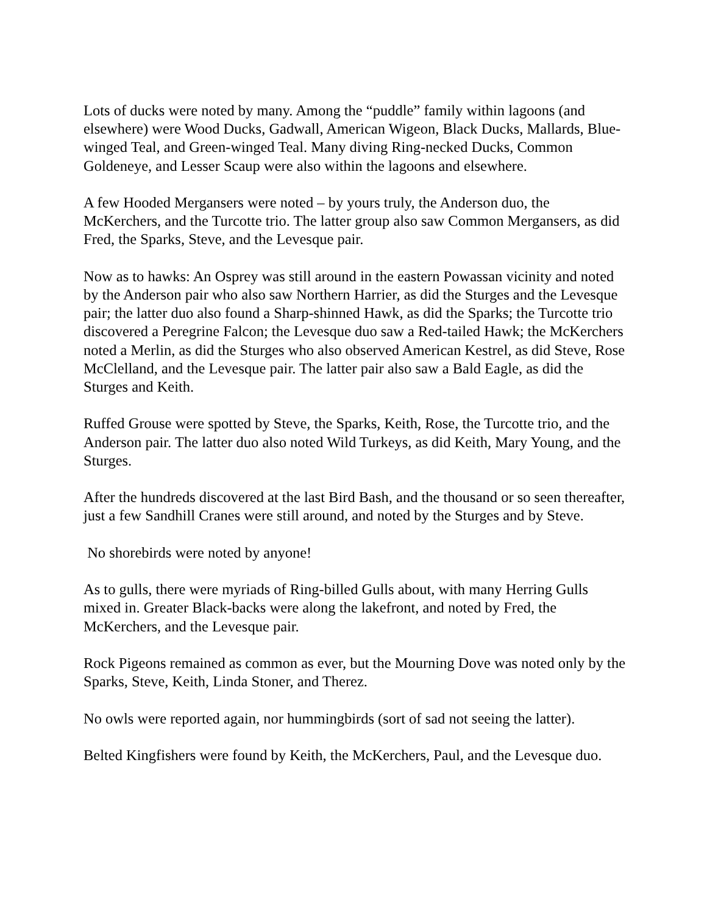Lots of ducks were noted by many. Among the “puddle” family within lagoons (and elsewhere) were Wood Ducks, Gadwall, American Wigeon, Black Ducks, Mallards, Blue-winged Teal, and Green-winged Teal. Many diving Ring-necked Ducks, Common Goldeneye, and Lesser Scaup were also within the lagoons and elsewhere.
A few Hooded Mergansers were noted – by yours truly, the Anderson duo, the McKerchers, and the Turcotte trio. The latter group also saw Common Mergansers, as did Fred, the Sparks, Steve, and the Levesque pair.
Now as to hawks: An Osprey was still around in the eastern Powassan vicinity and noted by the Anderson pair who also saw Northern Harrier, as did the Sturges and the Levesque pair; the latter duo also found a Sharp-shinned Hawk, as did the Sparks; the Turcotte trio discovered a Peregrine Falcon; the Levesque duo saw a Red-tailed Hawk; the McKerchers noted a Merlin, as did the Sturges who also observed American Kestrel, as did Steve, Rose McClelland, and the Levesque pair. The latter pair also saw a Bald Eagle, as did the Sturges and Keith.
Ruffed Grouse were spotted by Steve, the Sparks, Keith, Rose, the Turcotte trio, and the Anderson pair. The latter duo also noted Wild Turkeys, as did Keith, Mary Young, and the Sturges.
After the hundreds discovered at the last Bird Bash, and the thousand or so seen thereafter, just a few Sandhill Cranes were still around, and noted by the Sturges and by Steve.
No shorebirds were noted by anyone!
As to gulls, there were myriads of Ring-billed Gulls about, with many Herring Gulls mixed in. Greater Black-backs were along the lakefront, and noted by Fred, the McKerchers, and the Levesque pair.
Rock Pigeons remained as common as ever, but the Mourning Dove was noted only by the Sparks, Steve, Keith, Linda Stoner, and Therez.
No owls were reported again, nor hummingbirds (sort of sad not seeing the latter).
Belted Kingfishers were found by Keith, the McKerchers, Paul, and the Levesque duo.